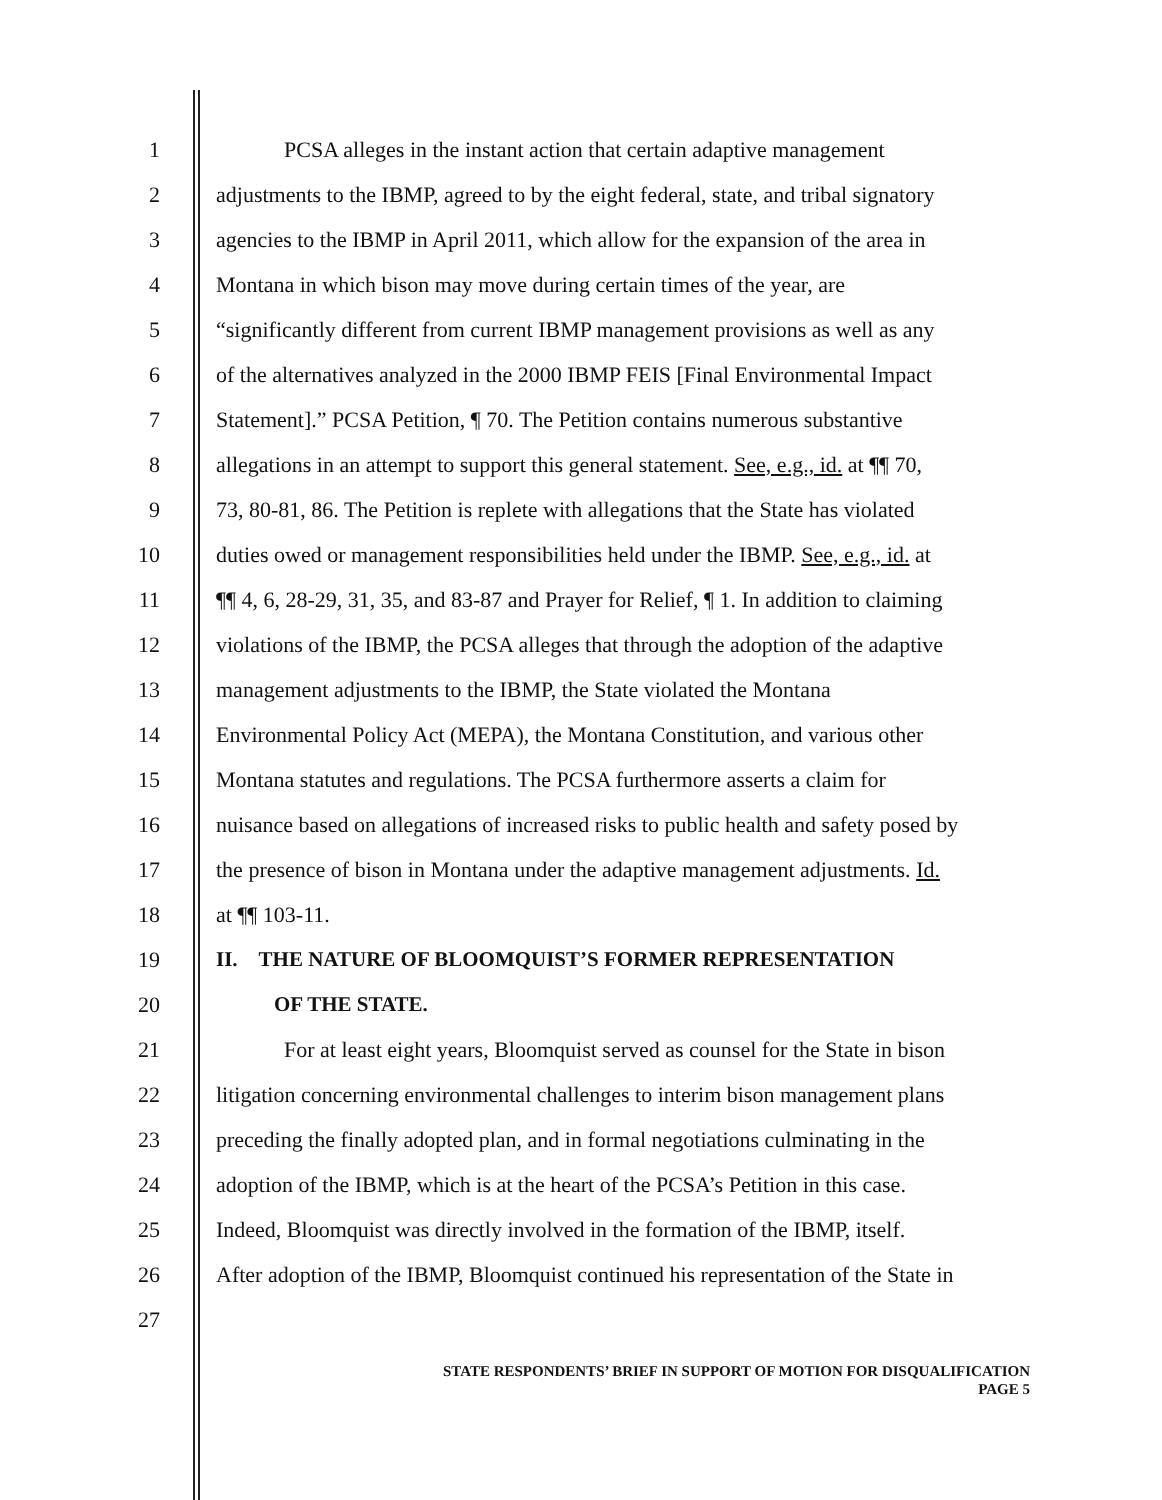1 PCSA alleges in the instant action that certain adaptive management
2 adjustments to the IBMP, agreed to by the eight federal, state, and tribal signatory
3 agencies to the IBMP in April 2011, which allow for the expansion of the area in
4 Montana in which bison may move during certain times of the year, are
5 “significantly different from current IBMP management provisions as well as any
6 of the alternatives analyzed in the 2000 IBMP FEIS [Final Environmental Impact
7 Statement].” PCSA Petition, ¶ 70. The Petition contains numerous substantive
8 allegations in an attempt to support this general statement. See, e.g., id. at ¶¶ 70,
9 73, 80-81, 86. The Petition is replete with allegations that the State has violated
10 duties owed or management responsibilities held under the IBMP. See, e.g., id. at
11 ¶¶ 4, 6, 28-29, 31, 35, and 83-87 and Prayer for Relief, ¶ 1. In addition to claiming
12 violations of the IBMP, the PCSA alleges that through the adoption of the adaptive
13 management adjustments to the IBMP, the State violated the Montana
14 Environmental Policy Act (MEPA), the Montana Constitution, and various other
15 Montana statutes and regulations. The PCSA furthermore asserts a claim for
16 nuisance based on allegations of increased risks to public health and safety posed by
17 the presence of bison in Montana under the adaptive management adjustments. Id.
18 at ¶¶ 103-11.
19 II. THE NATURE OF BLOOMQUIST’S FORMER REPRESENTATION
20 OF THE STATE.
21 For at least eight years, Bloomquist served as counsel for the State in bison
22 litigation concerning environmental challenges to interim bison management plans
23 preceding the finally adopted plan, and in formal negotiations culminating in the
24 adoption of the IBMP, which is at the heart of the PCSA’s Petition in this case.
25 Indeed, Bloomquist was directly involved in the formation of the IBMP, itself.
26 After adoption of the IBMP, Bloomquist continued his representation of the State in
27
STATE RESPONDENTS’ BRIEF IN SUPPORT OF MOTION FOR DISQUALIFICATION
PAGE 5